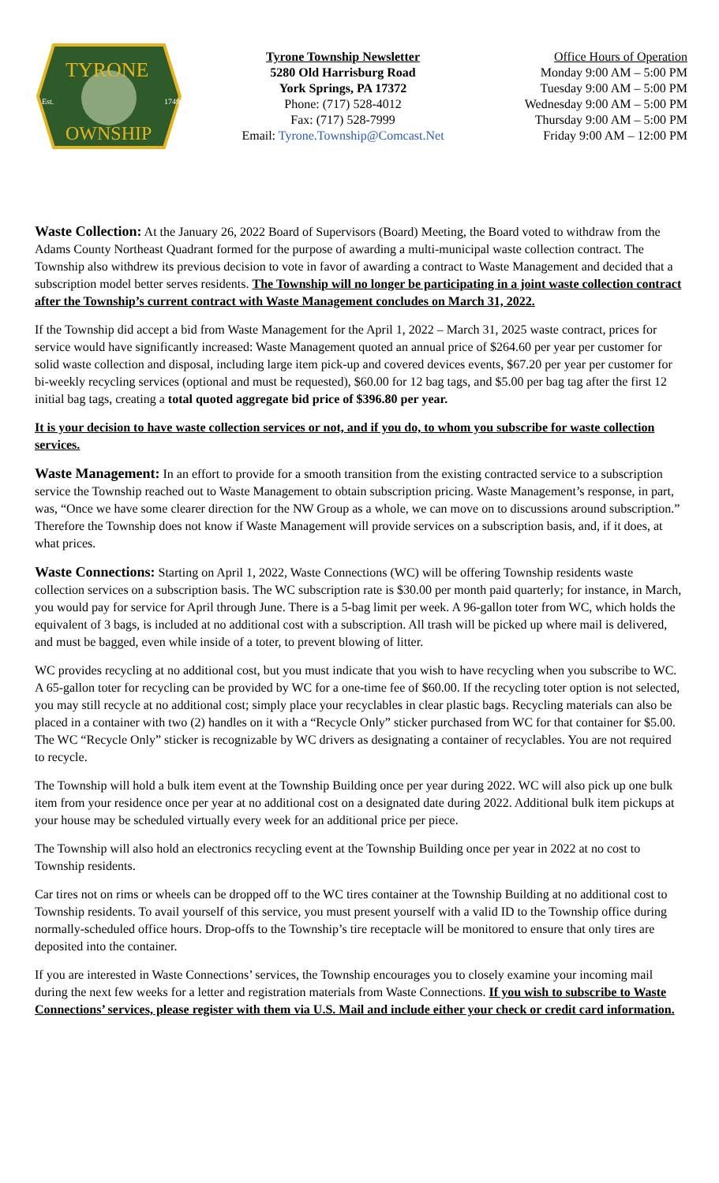TYRONE
OWNSHIP
Est.
1749
Tyrone Township Newsletter
5280 Old Harrisburg Road
York Springs, PA 17372
Phone: (717) 528-4012
Fax: (717) 528-7999
Email: Tyrone.Township@Comcast.Net
Office Hours of Operation
Monday 9:00 AM – 5:00 PM
Tuesday 9:00 AM – 5:00 PM
Wednesday 9:00 AM – 5:00 PM
Thursday 9:00 AM – 5:00 PM
Friday 9:00 AM – 12:00 PM
Waste Collection: At the January 26, 2022 Board of Supervisors (Board) Meeting, the Board voted to withdraw from the Adams County Northeast Quadrant formed for the purpose of awarding a multi-municipal waste collection contract. The Township also withdrew its previous decision to vote in favor of awarding a contract to Waste Management and decided that a subscription model better serves residents. The Township will no longer be participating in a joint waste collection contract after the Township’s current contract with Waste Management concludes on March 31, 2022.
If the Township did accept a bid from Waste Management for the April 1, 2022 – March 31, 2025 waste contract, prices for service would have significantly increased: Waste Management quoted an annual price of $264.60 per year per customer for solid waste collection and disposal, including large item pick-up and covered devices events, $67.20 per year per customer for bi-weekly recycling services (optional and must be requested), $60.00 for 12 bag tags, and $5.00 per bag tag after the first 12 initial bag tags, creating a total quoted aggregate bid price of $396.80 per year.
It is your decision to have waste collection services or not, and if you do, to whom you subscribe for waste collection services.
Waste Management: In an effort to provide for a smooth transition from the existing contracted service to a subscription service the Township reached out to Waste Management to obtain subscription pricing. Waste Management’s response, in part, was, “Once we have some clearer direction for the NW Group as a whole, we can move on to discussions around subscription.” Therefore the Township does not know if Waste Management will provide services on a subscription basis, and, if it does, at what prices.
Waste Connections: Starting on April 1, 2022, Waste Connections (WC) will be offering Township residents waste collection services on a subscription basis. The WC subscription rate is $30.00 per month paid quarterly; for instance, in March, you would pay for service for April through June. There is a 5-bag limit per week. A 96-gallon toter from WC, which holds the equivalent of 3 bags, is included at no additional cost with a subscription. All trash will be picked up where mail is delivered, and must be bagged, even while inside of a toter, to prevent blowing of litter.
WC provides recycling at no additional cost, but you must indicate that you wish to have recycling when you subscribe to WC. A 65-gallon toter for recycling can be provided by WC for a one-time fee of $60.00. If the recycling toter option is not selected, you may still recycle at no additional cost; simply place your recyclables in clear plastic bags. Recycling materials can also be placed in a container with two (2) handles on it with a “Recycle Only” sticker purchased from WC for that container for $5.00. The WC “Recycle Only” sticker is recognizable by WC drivers as designating a container of recyclables. You are not required to recycle.
The Township will hold a bulk item event at the Township Building once per year during 2022. WC will also pick up one bulk item from your residence once per year at no additional cost on a designated date during 2022. Additional bulk item pickups at your house may be scheduled virtually every week for an additional price per piece.
The Township will also hold an electronics recycling event at the Township Building once per year in 2022 at no cost to Township residents.
Car tires not on rims or wheels can be dropped off to the WC tires container at the Township Building at no additional cost to Township residents. To avail yourself of this service, you must present yourself with a valid ID to the Township office during normally-scheduled office hours. Drop-offs to the Township’s tire receptacle will be monitored to ensure that only tires are deposited into the container.
If you are interested in Waste Connections’ services, the Township encourages you to closely examine your incoming mail during the next few weeks for a letter and registration materials from Waste Connections. If you wish to subscribe to Waste Connections’ services, please register with them via U.S. Mail and include either your check or credit card information.